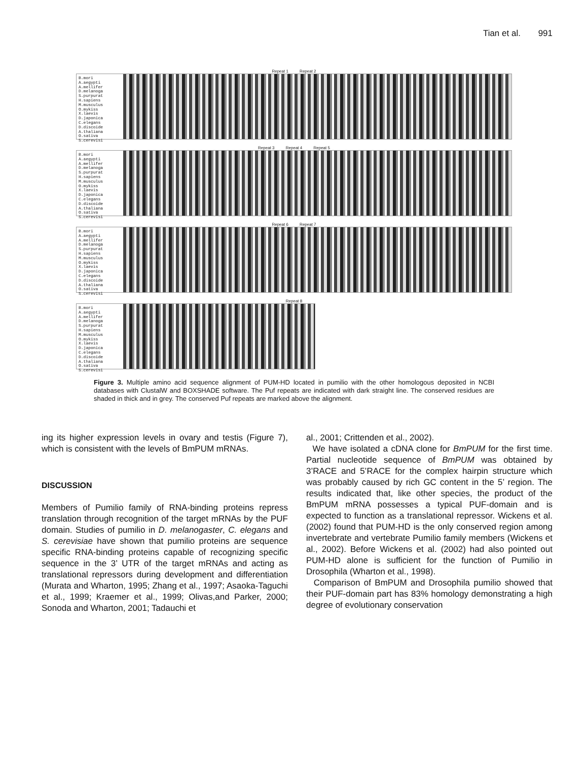Tian et al. 991
Repeat 1 Repeat 2
B.mori
A.aegypti
A.mellifer
D.melanoga
S.purpurat
H.sapiens
M.musculus
O.mykiss
X.laevis
D.japonica
C.elegans
D.discoide
A.thaliana
O.sativa
S.cerevisi
Repeat 3 Repeat 4 Repeat 5
B.mori
A.aegypti
A.mellifer
D.melanoga
S.purpurat
H.sapiens
M.musculus
O.mykiss
X.laevis
D.japonica
C.elegans
D.discoide
A.thaliana
O.sativa
S.cerevisi
Repeat 6 Repeat 7
B.mori
A.aegypti
A.mellifer
D.melanoga
S.purpurat
H.sapiens
M.musculus
O.mykiss
X.laevis
D.japonica
C.elegans
D.discoide
A.thaliana
O.sativa
S.cerevisi
Repeat 8
B.mori
A.aegypti
A.mellifer
D.melanoga
S.purpurat
H.sapiens
M.musculus
O.mykiss
X.laevis
D.japonica
C.elegans
D.discoide
A.thaliana
O.sativa
S.cerevisi
Figure 3. Multiple amino acid sequence alignment of PUM-HD located in pumilio with the other homologous deposited in NCBI databases with ClustalW and BOXSHADE software. The Puf repeats are indicated with dark straight line. The conserved residues are shaded in thick and in grey. The conserved Puf repeats are marked above the alignment.
ing its higher expression levels in ovary and testis (Figure 7), which is consistent with the levels of BmPUM mRNAs.
DISCUSSION
Members of Pumilio family of RNA-binding proteins repress translation through recognition of the target mRNAs by the PUF domain. Studies of pumilio in D. melanogaster, C. elegans and S. cerevisiae have shown that pumilio proteins are sequence specific RNA-binding proteins capable of recognizing specific sequence in the 3’ UTR of the target mRNAs and acting as translational repressors during development and differentiation (Murata and Wharton, 1995; Zhang et al., 1997; Asaoka-Taguchi et al., 1999; Kraemer et al., 1999; Olivas,and Parker, 2000; Sonoda and Wharton, 2001; Tadauchi et
al., 2001; Crittenden et al., 2002).
We have isolated a cDNA clone for BmPUM for the first time. Partial nucleotide sequence of BmPUM was obtained by 3’RACE and 5’RACE for the complex hairpin structure which was probably caused by rich GC content in the 5’ region. The results indicated that, like other species, the product of the BmPUM mRNA possesses a typical PUF-domain and is expected to function as a translational repressor. Wickens et al. (2002) found that PUM-HD is the only conserved region among invertebrate and vertebrate Pumilio family members (Wickens et al., 2002). Before Wickens et al. (2002) had also pointed out PUM-HD alone is sufficient for the function of Pumilio in Drosophila (Wharton et al., 1998).
Comparison of BmPUM and Drosophila pumilio showed that their PUF-domain part has 83% homology demonstrating a high degree of evolutionary conservation